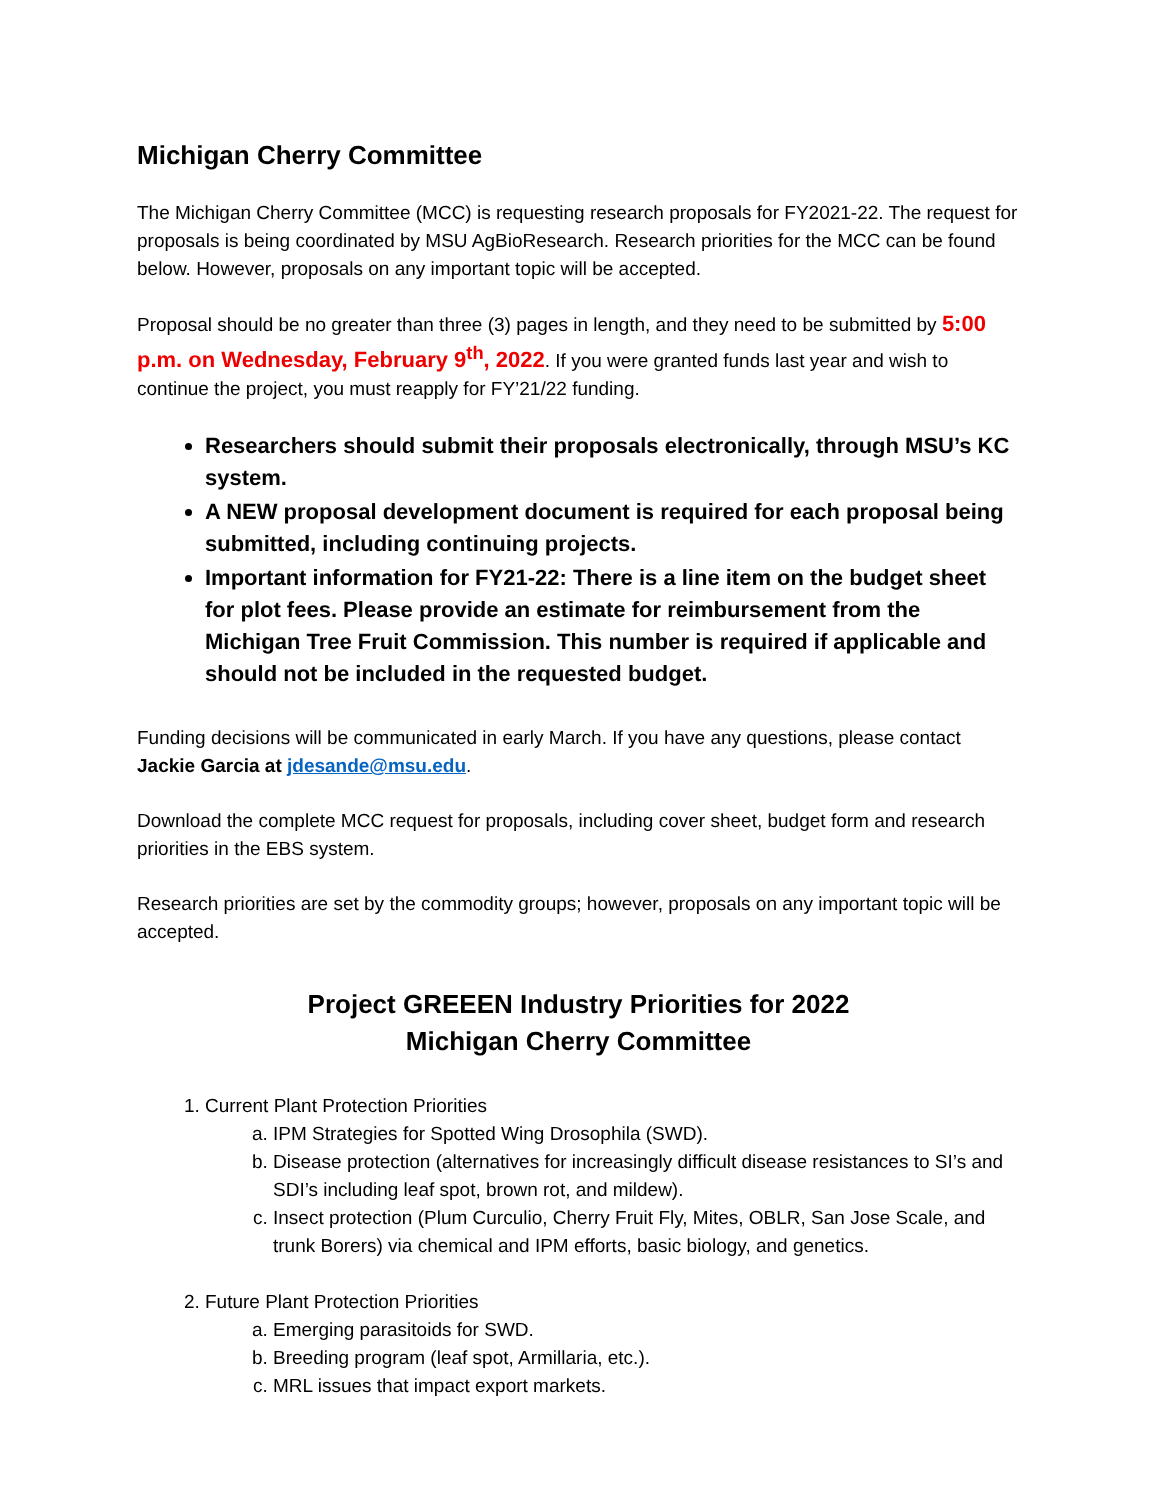Michigan Cherry Committee
The Michigan Cherry Committee (MCC) is requesting research proposals for FY2021-22. The request for proposals is being coordinated by MSU AgBioResearch. Research priorities for the MCC can be found below. However, proposals on any important topic will be accepted.
Proposal should be no greater than three (3) pages in length, and they need to be submitted by 5:00 p.m. on Wednesday, February 9<sup>th</sup>, 2022. If you were granted funds last year and wish to continue the project, you must reapply for FY’21/22 funding.
Researchers should submit their proposals electronically, through MSU’s KC system.
A NEW proposal development document is required for each proposal being submitted, including continuing projects.
Important information for FY21-22: There is a line item on the budget sheet for plot fees. Please provide an estimate for reimbursement from the Michigan Tree Fruit Commission. This number is required if applicable and should not be included in the requested budget.
Funding decisions will be communicated in early March. If you have any questions, please contact Jackie Garcia at jdesande@msu.edu.
Download the complete MCC request for proposals, including cover sheet, budget form and research priorities in the EBS system.
Research priorities are set by the commodity groups; however, proposals on any important topic will be accepted.
Project GREEEN Industry Priorities for 2022
Michigan Cherry Committee
1. Current Plant Protection Priorities
a. IPM Strategies for Spotted Wing Drosophila (SWD).
b. Disease protection (alternatives for increasingly difficult disease resistances to SI’s and SDI’s including leaf spot, brown rot, and mildew).
c. Insect protection (Plum Curculio, Cherry Fruit Fly, Mites, OBLR, San Jose Scale, and trunk Borers) via chemical and IPM efforts, basic biology, and genetics.
2. Future Plant Protection Priorities
a. Emerging parasitoids for SWD.
b. Breeding program (leaf spot, Armillaria, etc.).
c. MRL issues that impact export markets.